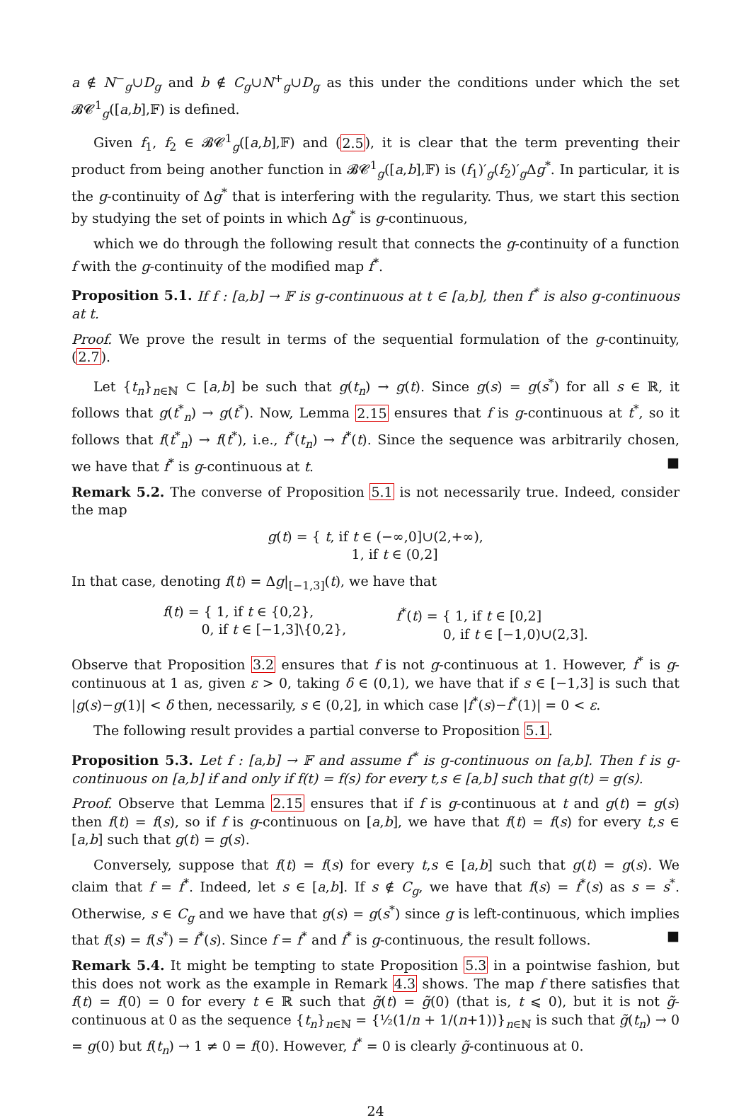a ∉ N<sup>−</sup><sub>g</sub>∪D<sub>g</sub> and b ∉ C<sub>g</sub>∪N<sup>+</sup><sub>g</sub>∪D<sub>g</sub> as this under the conditions under which the set 𝓑𝓒<sup>1</sup><sub>g</sub>([a,b],𝔽) is defined.
Given f<sub>1</sub>, f<sub>2</sub> ∈ 𝓑𝓒<sup>1</sup><sub>g</sub>([a,b],𝔽) and (2.5), it is clear that the term preventing their product from being another function in 𝓑𝓒<sup>1</sup><sub>g</sub>([a,b],𝔽) is (f<sub>1</sub>)′<sub>g</sub>(f<sub>2</sub>)′<sub>g</sub>Δg<sup>*</sup>. In particular, it is the g-continuity of Δg<sup>*</sup> that is interfering with the regularity. Thus, we start this section by studying the set of points in which Δg<sup>*</sup> is g-continuous,
which we do through the following result that connects the g-continuity of a function f with the g-continuity of the modified map f<sup>*</sup>.
Proposition 5.1. If f : [a,b] → 𝔽 is g-continuous at t ∈ [a,b], then f<sup>*</sup> is also g-continuous at t.
Proof. We prove the result in terms of the sequential formulation of the g-continuity, (2.7).
Let {t<sub>n</sub>}<sub>n∈ℕ</sub> ⊂ [a,b] be such that g(t<sub>n</sub>) → g(t). Since g(s) = g(s<sup>*</sup>) for all s ∈ ℝ, it follows that g(t<sup>*</sup><sub>n</sub>) → g(t<sup>*</sup>). Now, Lemma 2.15 ensures that f is g-continuous at t<sup>*</sup>, so it follows that f(t<sup>*</sup><sub>n</sub>) → f(t<sup>*</sup>), i.e., f<sup>*</sup>(t<sub>n</sub>) → f<sup>*</sup>(t). Since the sequence was arbitrarily chosen, we have that f<sup>*</sup> is g-continuous at t. ■
Remark 5.2. The converse of Proposition 5.1 is not necessarily true. Indeed, consider the map
g(t) = { t, if t ∈ (−∞,0]∪(2,+∞),
1, if t ∈ (0,2]
In that case, denoting f(t) = Δg|<sub>[−1,3]</sub>(t), we have that
f(t) = { 1, if t ∈ {0,2},
0, if t ∈ [−1,3]\{0,2},
f<sup>*</sup>(t) = { 1, if t ∈ [0,2]
0, if t ∈ [−1,0)∪(2,3].
Observe that Proposition 3.2 ensures that f is not g-continuous at 1. However, f<sup>*</sup> is g-continuous at 1 as, given ε > 0, taking δ ∈ (0,1), we have that if s ∈ [−1,3] is such that |g(s)−g(1)| < δ then, necessarily, s ∈ (0,2], in which case |f<sup>*</sup>(s)−f<sup>*</sup>(1)| = 0 < ε.
The following result provides a partial converse to Proposition 5.1.
Proposition 5.3. Let f : [a,b] → 𝔽 and assume f<sup>*</sup> is g-continuous on [a,b]. Then f is g-continuous on [a,b] if and only if f(t) = f(s) for every t,s ∈ [a,b] such that g(t) = g(s).
Proof. Observe that Lemma 2.15 ensures that if f is g-continuous at t and g(t) = g(s) then f(t) = f(s), so if f is g-continuous on [a,b], we have that f(t) = f(s) for every t,s ∈ [a,b] such that g(t) = g(s).
Conversely, suppose that f(t) = f(s) for every t,s ∈ [a,b] such that g(t) = g(s). We claim that f = f<sup>*</sup>. Indeed, let s ∈ [a,b]. If s ∉ C<sub>g</sub>, we have that f(s) = f<sup>*</sup>(s) as s = s<sup>*</sup>. Otherwise, s ∈ C<sub>g</sub> and we have that g(s) = g(s<sup>*</sup>) since g is left-continuous, which implies that f(s) = f(s<sup>*</sup>) = f<sup>*</sup>(s). Since f = f<sup>*</sup> and f<sup>*</sup> is g-continuous, the result follows. ■
Remark 5.4. It might be tempting to state Proposition 5.3 in a pointwise fashion, but this does not work as the example in Remark 4.3 shows. The map f there satisfies that f(t) = f(0) = 0 for every t ∈ ℝ such that g̃(t) = g̃(0) (that is, t ⩽ 0), but it is not g̃-continuous at 0 as the sequence {t<sub>n</sub>}<sub>n∈ℕ</sub> = {½(1/n + 1/(n+1))}<sub>n∈ℕ</sub> is such that g̃(t<sub>n</sub>) → 0 = g(0) but f(t<sub>n</sub>) → 1 ≠ 0 = f(0). However, f<sup>*</sup> = 0 is clearly g̃-continuous at 0.
24